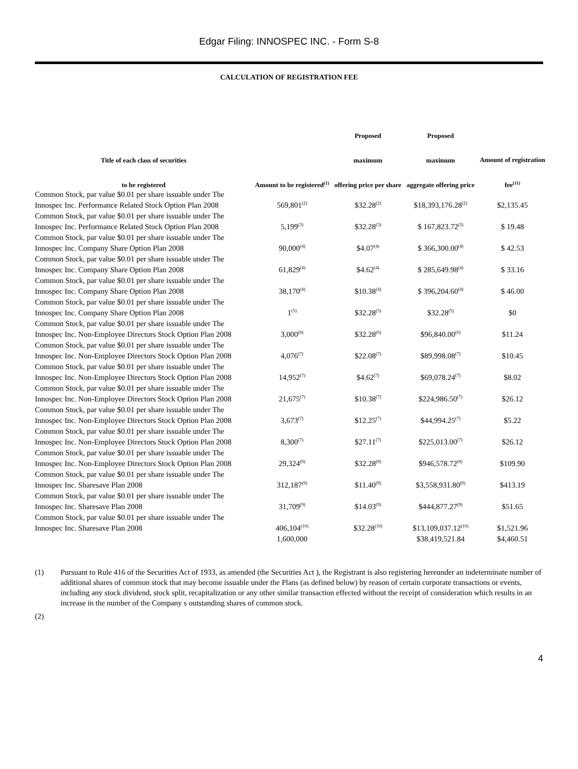Edgar Filing: INNOSPEC INC. - Form S-8
CALCULATION OF REGISTRATION FEE
| Title of each class of securities to be registered | Amount to be registered<sup>(1)</sup> | Proposed maximum offering price per share | Proposed maximum aggregate offering price | Amount of registration fee<sup>(11)</sup> |
| --- | --- | --- | --- | --- |
| Common Stock, par value $0.01 per share issuable under The Innospec Inc. Performance Related Stock Option Plan 2008 | 569,801<sup>(2)</sup> | $32.28<sup>(2)</sup> | $18,393,176.28<sup>(2)</sup> | $2,135.45 |
| Common Stock, par value $0.01 per share issuable under The Innospec Inc. Performance Related Stock Option Plan 2008 | 5,199<sup>(3)</sup> | $32.28<sup>(3)</sup> | $ 167,823.72<sup>(3)</sup> | $ 19.48 |
| Common Stock, par value $0.01 per share issuable under The Innospec Inc. Company Share Option Plan 2008 | 90,000<sup>(4)</sup> | $4.07<sup>(4)</sup> | $ 366,300.00<sup>(4)</sup> | $ 42.53 |
| Common Stock, par value $0.01 per share issuable under The Innospec Inc. Company Share Option Plan 2008 | 61,829<sup>(4)</sup> | $4.62<sup>(4)</sup> | $ 285,649.98<sup>(4)</sup> | $ 33.16 |
| Common Stock, par value $0.01 per share issuable under The Innospec Inc. Company Share Option Plan 2008 | 38,170<sup>(4)</sup> | $10.38<sup>(4)</sup> | $ 396,204.60<sup>(4)</sup> | $ 46.00 |
| Common Stock, par value $0.01 per share issuable under The Innospec Inc. Company Share Option Plan 2008 | 1<sup>(5)</sup> | $32.28<sup>(5)</sup> | $32.28<sup>(5)</sup> | $0 |
| Common Stock, par value $0.01 per share issuable under The Innospec Inc. Non-Employee Directors Stock Option Plan 2008 | 3,000<sup>(6)</sup> | $32.28<sup>(6)</sup> | $96,840.00<sup>(6)</sup> | $11.24 |
| Common Stock, par value $0.01 per share issuable under The Innospec Inc. Non-Employee Directors Stock Option Plan 2008 | 4,076<sup>(7)</sup> | $22.08<sup>(7)</sup> | $89,998.08<sup>(7)</sup> | $10.45 |
| Common Stock, par value $0.01 per share issuable under The Innospec Inc. Non-Employee Directors Stock Option Plan 2008 | 14,952<sup>(7)</sup> | $4.62<sup>(7)</sup> | $69,078.24<sup>(7)</sup> | $8.02 |
| Common Stock, par value $0.01 per share issuable under The Innospec Inc. Non-Employee Directors Stock Option Plan 2008 | 21,675<sup>(7)</sup> | $10.38<sup>(7)</sup> | $224,986.50<sup>(7)</sup> | $26.12 |
| Common Stock, par value $0.01 per share issuable under The Innospec Inc. Non-Employee Directors Stock Option Plan 2008 | 3,673<sup>(7)</sup> | $12.25<sup>(7)</sup> | $44,994.25<sup>(7)</sup> | $5.22 |
| Common Stock, par value $0.01 per share issuable under The Innospec Inc. Non-Employee Directors Stock Option Plan 2008 | 8,300<sup>(7)</sup> | $27.11<sup>(7)</sup> | $225,013.00<sup>(7)</sup> | $26.12 |
| Common Stock, par value $0.01 per share issuable under The Innospec Inc. Non-Employee Directors Stock Option Plan 2008 | 29,324<sup>(8)</sup> | $32.28<sup>(8)</sup> | $946,578.72<sup>(8)</sup> | $109.90 |
| Common Stock, par value $0.01 per share issuable under The Innospec Inc. Sharesave Plan 2008 | 312,187<sup>(9)</sup> | $11.40<sup>(9)</sup> | $3,558,931.80<sup>(9)</sup> | $413.19 |
| Common Stock, par value $0.01 per share issuable under The Innospec Inc. Sharesave Plan 2008 | 31,709<sup>(9)</sup> | $14.03<sup>(9)</sup> | $444,877.27<sup>(9)</sup> | $51.65 |
| Common Stock, par value $0.01 per share issuable under The Innospec Inc. Sharesave Plan 2008 | 406,104<sup>(10)</sup> | $32.28<sup>(10)</sup> | $13,109,037.12<sup>(10)</sup> | $1,521.96 |
| | 1,600,000 | | $38,419,521.84 | $4,460.51 |
(1) Pursuant to Rule 416 of the Securities Act of 1933, as amended (the Securities Act ), the Registrant is also registering hereunder an indeterminate number of additional shares of common stock that may become issuable under the Plans (as defined below) by reason of certain corporate transactions or events, including any stock dividend, stock split, recapitalization or any other similar transaction effected without the receipt of consideration which results in an increase in the number of the Company s outstanding shares of common stock.
(2)
4